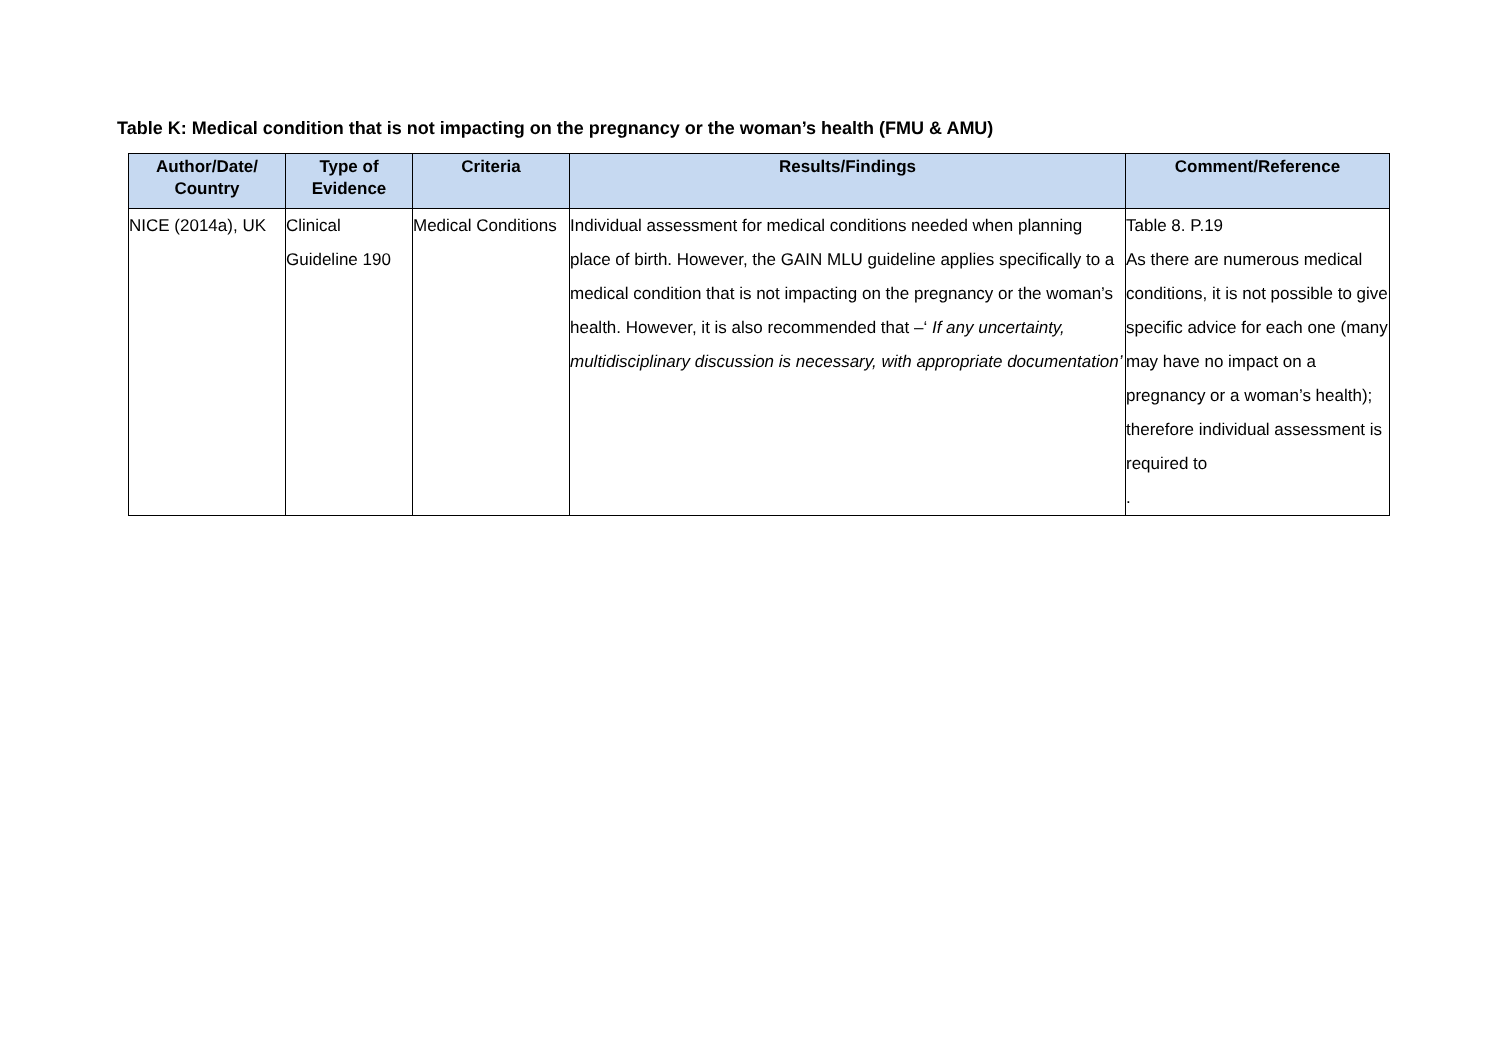Table K: Medical condition that is not impacting on the pregnancy or the woman’s health (FMU & AMU)
| Author/Date/ Country | Type of Evidence | Criteria | Results/Findings | Comment/Reference |
| --- | --- | --- | --- | --- |
| NICE (2014a), UK | Clinical Guideline 190 | Medical Conditions | Individual assessment for medical conditions needed when planning place of birth. However, the GAIN MLU guideline applies specifically to a medical condition that is not impacting on the pregnancy or the woman’s health. However, it is also recommended that –‘ If any uncertainty, multidisciplinary discussion is necessary, with appropriate documentation’ | Table 8. P.19 As there are numerous medical conditions, it is not possible to give specific advice for each one (many may have no impact on a pregnancy or a woman’s health); therefore individual assessment is required to . |